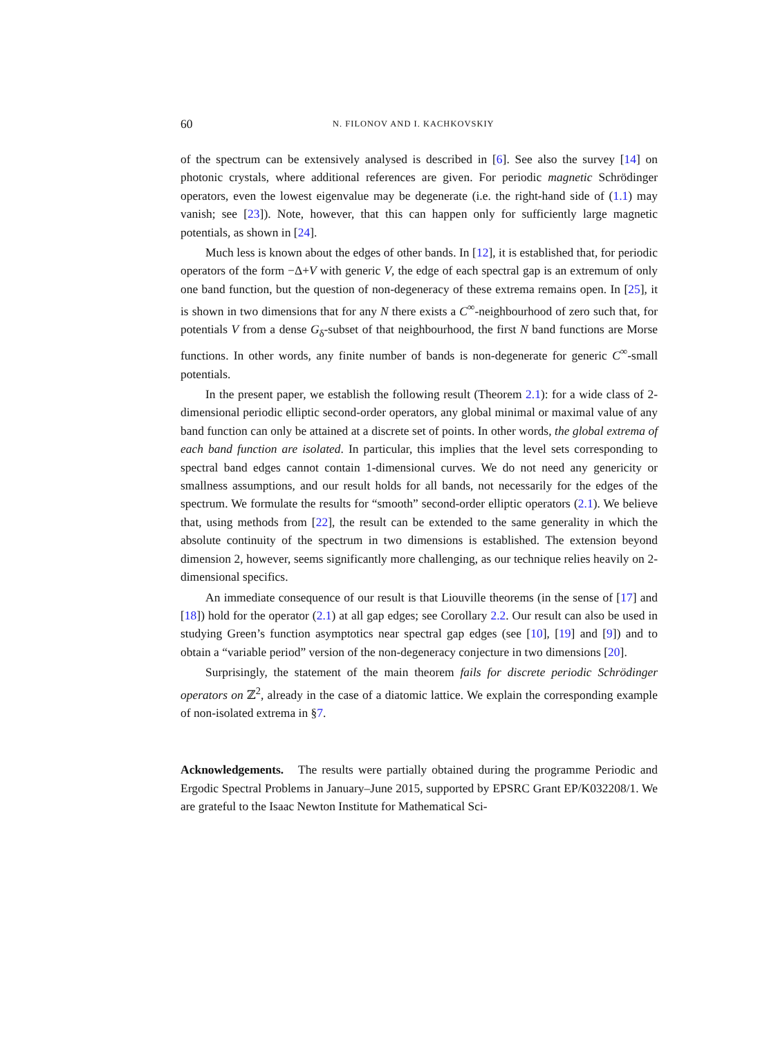60 N. FILONOV AND I. KACHKOVSKIY
of the spectrum can be extensively analysed is described in [6]. See also the survey [14] on photonic crystals, where additional references are given. For periodic magnetic Schrödinger operators, even the lowest eigenvalue may be degenerate (i.e. the right-hand side of (1.1) may vanish; see [23]). Note, however, that this can happen only for sufficiently large magnetic potentials, as shown in [24].
Much less is known about the edges of other bands. In [12], it is established that, for periodic operators of the form −Δ+V with generic V, the edge of each spectral gap is an extremum of only one band function, but the question of non-degeneracy of these extrema remains open. In [25], it is shown in two dimensions that for any N there exists a C<sup>∞</sup>-neighbourhood of zero such that, for potentials V from a dense G<sub>δ</sub>-subset of that neighbourhood, the first N band functions are Morse functions. In other words, any finite number of bands is non-degenerate for generic C<sup>∞</sup>-small potentials.
In the present paper, we establish the following result (Theorem 2.1): for a wide class of 2-dimensional periodic elliptic second-order operators, any global minimal or maximal value of any band function can only be attained at a discrete set of points. In other words, the global extrema of each band function are isolated. In particular, this implies that the level sets corresponding to spectral band edges cannot contain 1-dimensional curves. We do not need any genericity or smallness assumptions, and our result holds for all bands, not necessarily for the edges of the spectrum. We formulate the results for “smooth” second-order elliptic operators (2.1). We believe that, using methods from [22], the result can be extended to the same generality in which the absolute continuity of the spectrum in two dimensions is established. The extension beyond dimension 2, however, seems significantly more challenging, as our technique relies heavily on 2-dimensional specifics.
An immediate consequence of our result is that Liouville theorems (in the sense of [17] and [18]) hold for the operator (2.1) at all gap edges; see Corollary 2.2. Our result can also be used in studying Green’s function asymptotics near spectral gap edges (see [10], [19] and [9]) and to obtain a “variable period” version of the non-degeneracy conjecture in two dimensions [20].
Surprisingly, the statement of the main theorem fails for discrete periodic Schrödinger operators on ℤ<sup>2</sup>, already in the case of a diatomic lattice. We explain the corresponding example of non-isolated extrema in §7.
Acknowledgements. The results were partially obtained during the programme Periodic and Ergodic Spectral Problems in January–June 2015, supported by EPSRC Grant EP/K032208/1. We are grateful to the Isaac Newton Institute for Mathematical Sci-